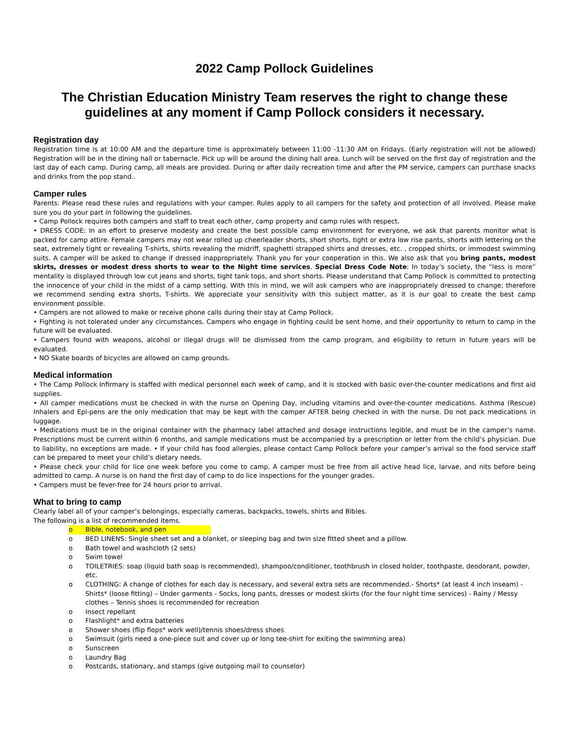2022 Camp Pollock Guidelines
The Christian Education Ministry Team reserves the right to change these guidelines at any moment if Camp Pollock considers it necessary.
Registration day
Registration time is at 10:00 AM and the departure time is approximately between 11:00 -11:30 AM on Fridays. (Early registration will not be allowed) Registration will be in the dining hall or tabernacle. Pick up will be around the dining hall area. Lunch will be served on the first day of registration and the last day of each camp. During camp, all meals are provided. During or after daily recreation time and after the PM service, campers can purchase snacks and drinks from the pop stand..
Camper rules
Parents: Please read these rules and regulations with your camper. Rules apply to all campers for the safety and protection of all involved. Please make sure you do your part in following the guidelines.
• Camp Pollock requires both campers and staff to treat each other, camp property and camp rules with respect.
• DRESS CODE: In an effort to preserve modesty and create the best possible camp environment for everyone, we ask that parents monitor what is packed for camp attire. Female campers may not wear rolled up cheerleader shorts, short shorts, tight or extra low rise pants, shorts with lettering on the seat, extremely tight or revealing T-shirts, shirts revealing the midriff, spaghetti strapped shirts and dresses, etc. , cropped shirts, or immodest swimming suits. A camper will be asked to change if dressed inappropriately. Thank you for your cooperation in this. We also ask that you bring pants, modest skirts, dresses or modest dress shorts to wear to the Night time services. Special Dress Code Note: In today’s society, the “less is more” mentality is displayed through low cut jeans and shorts, tight tank tops, and short shorts. Please understand that Camp Pollock is committed to protecting the innocence of your child in the midst of a camp setting. With this in mind, we will ask campers who are inappropriately dressed to change; therefore we recommend sending extra shorts, T-shirts. We appreciate your sensitivity with this subject matter, as it is our goal to create the best camp environment possible.
• Campers are not allowed to make or receive phone calls during their stay at Camp Pollock.
• Fighting is not tolerated under any circumstances. Campers who engage in fighting could be sent home, and their opportunity to return to camp in the future will be evaluated.
• Campers found with weapons, alcohol or illegal drugs will be dismissed from the camp program, and eligibility to return in future years will be evaluated.
• NO Skate boards of bicycles are allowed on camp grounds.
Medical information
• The Camp Pollock Infirmary is staffed with medical personnel each week of camp, and it is stocked with basic over-the-counter medications and first aid supplies.
• All camper medications must be checked in with the nurse on Opening Day, including vitamins and over-the-counter medications. Asthma (Rescue) Inhalers and Epi-pens are the only medication that may be kept with the camper AFTER being checked in with the nurse. Do not pack medications in luggage.
• Medications must be in the original container with the pharmacy label attached and dosage instructions legible, and must be in the camper’s name. Prescriptions must be current within 6 months, and sample medications must be accompanied by a prescription or letter from the child’s physician. Due to liability, no exceptions are made. • If your child has food allergies, please contact Camp Pollock before your camper’s arrival so the food service staff can be prepared to meet your child’s dietary needs.
• Please check your child for lice one week before you come to camp. A camper must be free from all active head lice, larvae, and nits before being admitted to camp. A nurse is on hand the first day of camp to do lice inspections for the younger grades.
• Campers must be fever-free for 24 hours prior to arrival.
What to bring to camp
Clearly label all of your camper’s belongings, especially cameras, backpacks, towels, shirts and Bibles.
The following is a list of recommended items.
o Bible, notebook, and pen
o BED LINENS: Single sheet set and a blanket, or sleeping bag and twin size fitted sheet and a pillow.
o Bath towel and washcloth (2 sets)
o Swim towel
o TOILETRIES: soap (liquid bath soap is recommended), shampoo/conditioner, toothbrush in closed holder, toothpaste, deodorant, powder, etc.
o CLOTHING: A change of clothes for each day is necessary, and several extra sets are recommended.- Shorts* (at least 4 inch inseam) - Shirts* (loose fitting) – Under garments - Socks, long pants, dresses or modest skirts (for the four night time services) - Rainy / Messy clothes – Tennis shoes is recommended for recreation
o Insect repellant
o Flashlight* and extra batteries
o Shower shoes (flip flops* work well)/tennis shoes/dress shoes
o Swimsuit (girls need a one-piece suit and cover up or long tee-shirt for exiting the swimming area)
o Sunscreen
o Laundry Bag
o Postcards, stationary, and stamps (give outgoing mail to counselor)